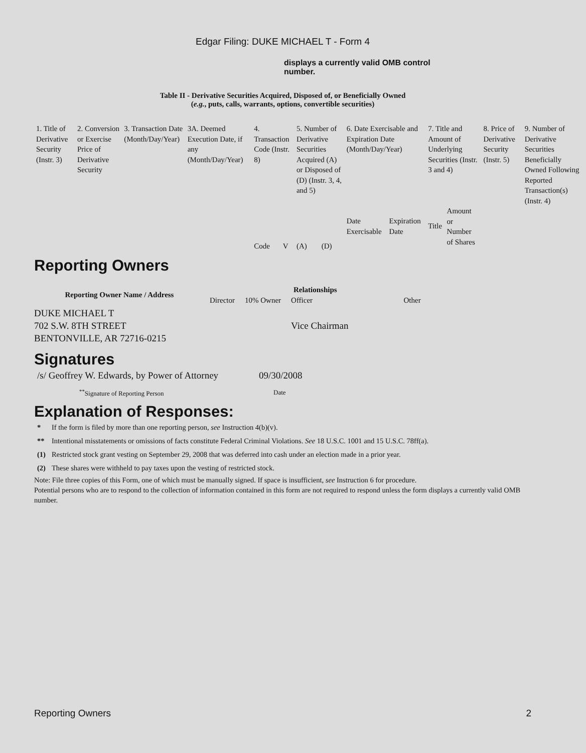Edgar Filing: DUKE MICHAEL T - Form 4
displays a currently valid OMB control number.
Table II - Derivative Securities Acquired, Disposed of, or Beneficially Owned
(e.g., puts, calls, warrants, options, convertible securities)
| 1. Title of Derivative Security (Instr. 3) | 2. Conversion or Exercise Price of Derivative Security | 3. Transaction Date (Month/Day/Year) | 3A. Deemed Execution Date, if any (Month/Day/Year) | 4. Transaction Code (Instr. 8) | | 5. Number of Derivative Securities Acquired (A) or Disposed of (D) (Instr. 3, 4, and 5) | | 6. Date Exercisable and Expiration Date (Month/Day/Year) | | 7. Title and Amount of Underlying Securities (Instr. 3 and 4) | | 8. Price of Derivative Security (Instr. 5) | 9. Number of Derivative Securities Beneficially Owned Following Reported Transaction(s) (Instr. 4) |
| | | | | Code | V | (A) | (D) | Date Exercisable | Expiration Date | Title | Amount or Number of Shares | | |
Reporting Owners
| Reporting Owner Name / Address | Relationships | | | |
| --- | --- | --- | --- | --- |
| | Director | 10% Owner | Officer | Other |
| DUKE MICHAEL T 702 S.W. 8TH STREET BENTONVILLE, AR 72716-0215 | | | Vice Chairman | |
Signatures
| /s/ Geoffrey W. Edwards, by Power of Attorney | 09/30/2008 |
| <sup>**</sup> Signature of Reporting Person | Date |
Explanation of Responses:
| * | If the form is filed by more than one reporting person, see Instruction 4(b)(v). |
| ** | Intentional misstatements or omissions of facts constitute Federal Criminal Violations. See 18 U.S.C. 1001 and 15 U.S.C. 78ff(a). |
| (1) | Restricted stock grant vesting on September 29, 2008 that was deferred into cash under an election made in a prior year. |
| (2) | These shares were withheld to pay taxes upon the vesting of restricted stock. |
Note: File three copies of this Form, one of which must be manually signed. If space is insufficient, see Instruction 6 for procedure.
Potential persons who are to respond to the collection of information contained in this form are not required to respond unless the form displays a currently valid OMB number.
Reporting Owners 2